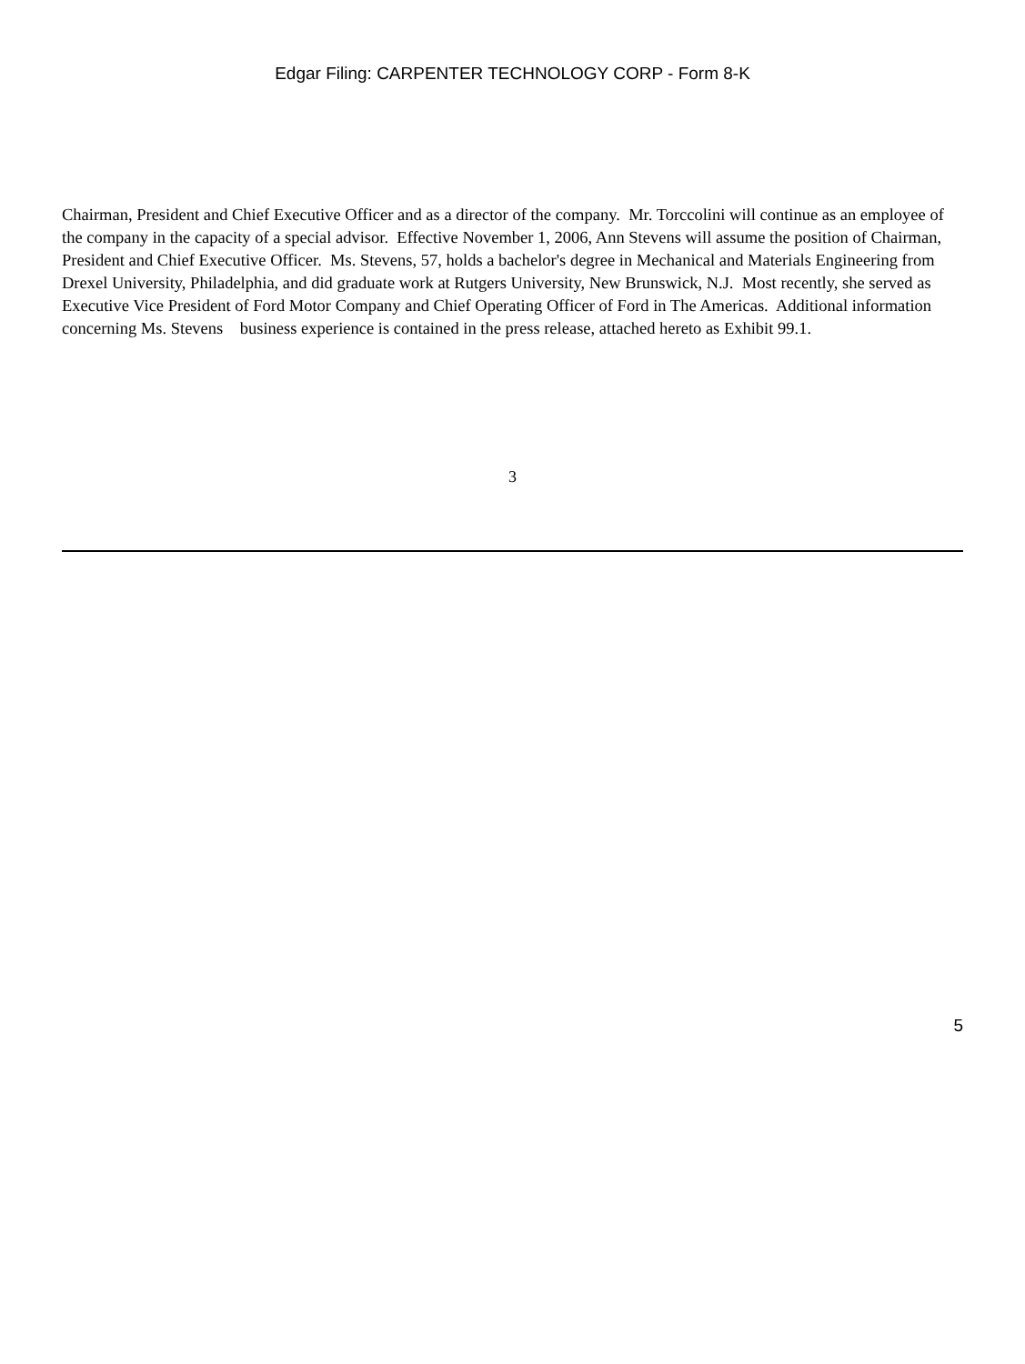Edgar Filing: CARPENTER TECHNOLOGY CORP - Form 8-K
Chairman, President and Chief Executive Officer and as a director of the company. Mr. Torccolini will continue as an employee of the company in the capacity of a special advisor. Effective November 1, 2006, Ann Stevens will assume the position of Chairman, President and Chief Executive Officer. Ms. Stevens, 57, holds a bachelor's degree in Mechanical and Materials Engineering from Drexel University, Philadelphia, and did graduate work at Rutgers University, New Brunswick, N.J. Most recently, she served as Executive Vice President of Ford Motor Company and Chief Operating Officer of Ford in The Americas. Additional information concerning Ms. Stevens business experience is contained in the press release, attached hereto as Exhibit 99.1.
3
5